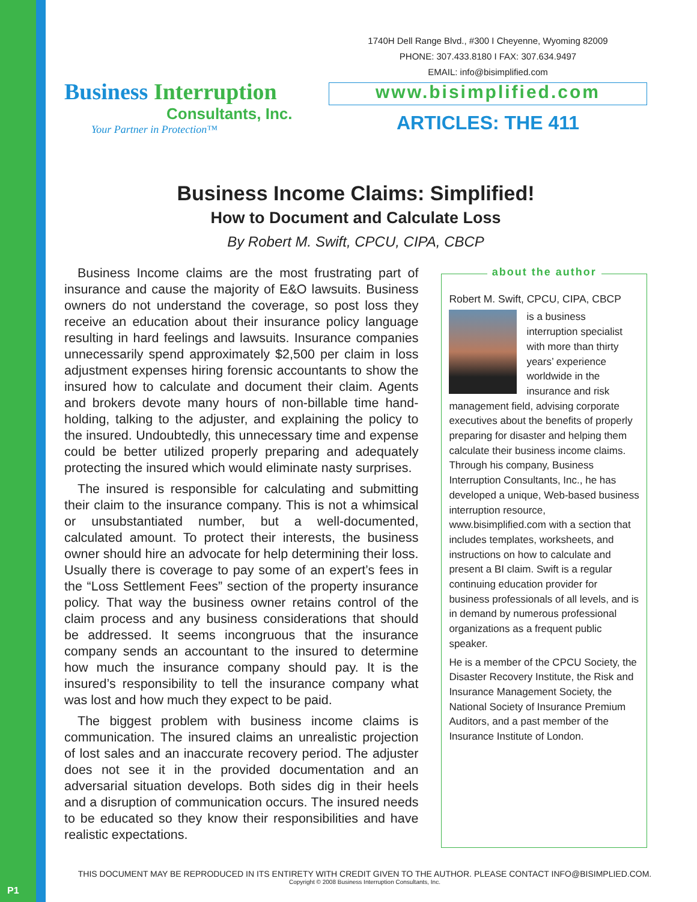P1
Business Interruption
Consultants, Inc.
Your Partner in Protection™
1740H Dell Range Blvd., #300 I Cheyenne, Wyoming 82009
PHONE: 307.433.8180 I FAX: 307.634.9497
EMAIL: info@bisimplified.com
www.bisimplified.com
ARTICLES: THE 411
Business Income Claims: Simplified!
How to Document and Calculate Loss
By Robert M. Swift, CPCU, CIPA, CBCP
Business Income claims are the most frustrating part of insurance and cause the majority of E&O lawsuits. Business owners do not understand the coverage, so post loss they receive an education about their insurance policy language resulting in hard feelings and lawsuits. Insurance companies unnecessarily spend approximately $2,500 per claim in loss adjustment expenses hiring forensic accountants to show the insured how to calculate and document their claim. Agents and brokers devote many hours of non-billable time hand-holding, talking to the adjuster, and explaining the policy to the insured. Undoubtedly, this unnecessary time and expense could be better utilized properly preparing and adequately protecting the insured which would eliminate nasty surprises.
The insured is responsible for calculating and submitting their claim to the insurance company. This is not a whimsical or unsubstantiated number, but a well-documented, calculated amount. To protect their interests, the business owner should hire an advocate for help determining their loss. Usually there is coverage to pay some of an expert’s fees in the “Loss Settlement Fees” section of the property insurance policy. That way the business owner retains control of the claim process and any business considerations that should be addressed. It seems incongruous that the insurance company sends an accountant to the insured to determine how much the insurance company should pay. It is the insured’s responsibility to tell the insurance company what was lost and how much they expect to be paid.
The biggest problem with business income claims is communication. The insured claims an unrealistic projection of lost sales and an inaccurate recovery period. The adjuster does not see it in the provided documentation and an adversarial situation develops. Both sides dig in their heels and a disruption of communication occurs. The insured needs to be educated so they know their responsibilities and have realistic expectations.
about the author
Robert M. Swift, CPCU, CIPA, CBCP
is a business interruption specialist with more than thirty years’ experience worldwide in the insurance and risk management field, advising corporate executives about the benefits of properly preparing for disaster and helping them calculate their business income claims. Through his company, Business Interruption Consultants, Inc., he has developed a unique, Web-based business interruption resource, www.bisimplified.com with a section that includes templates, worksheets, and instructions on how to calculate and present a BI claim. Swift is a regular continuing education provider for business professionals of all levels, and is in demand by numerous professional organizations as a frequent public speaker.
He is a member of the CPCU Society, the Disaster Recovery Institute, the Risk and Insurance Management Society, the National Society of Insurance Premium Auditors, and a past member of the Insurance Institute of London.
THIS DOCUMENT MAY BE REPRODUCED IN ITS ENTIRETY WITH CREDIT GIVEN TO THE AUTHOR. PLEASE CONTACT INFO@BISIMPLIED.COM.
Copyright © 2008 Business Interruption Consultants, Inc.